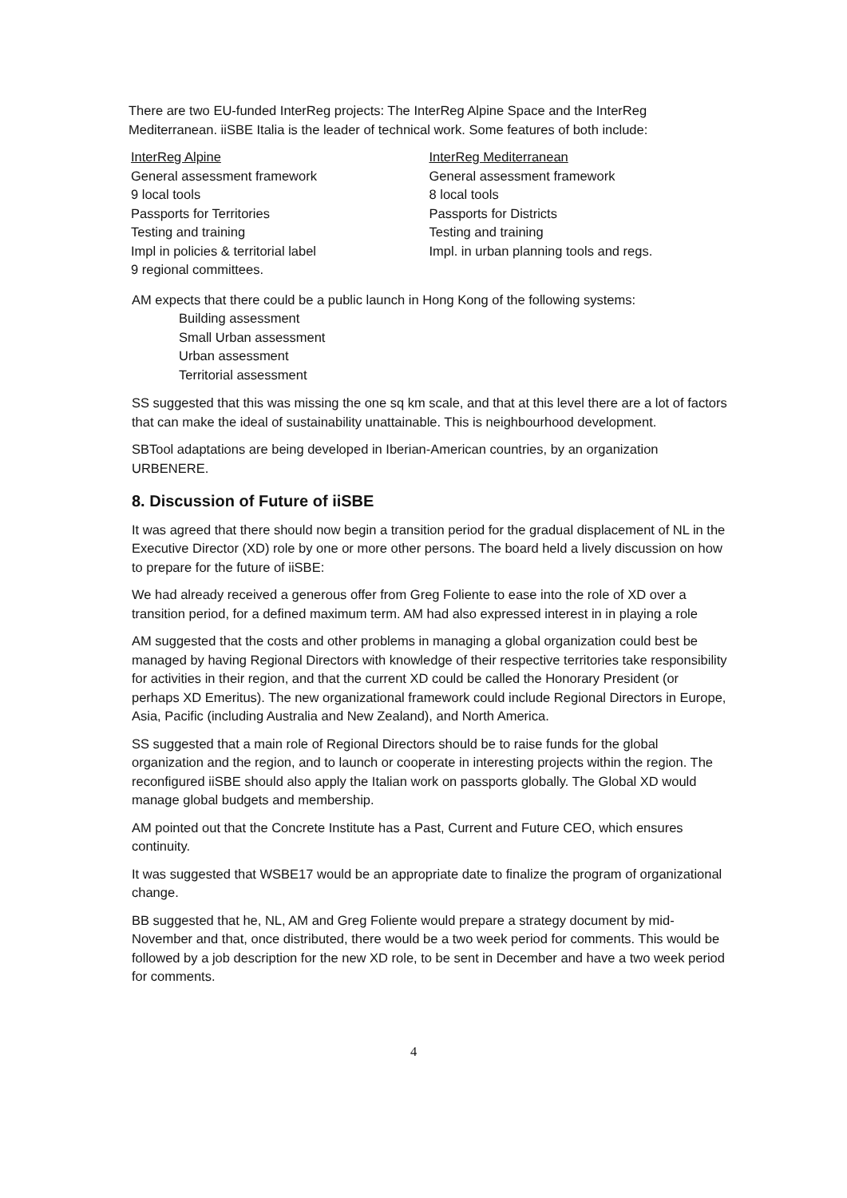There are two EU-funded InterReg projects: The InterReg Alpine Space and the InterReg Mediterranean. iiSBE Italia is the leader of technical work. Some features of both include:
InterReg Alpine
General assessment framework
9 local tools
Passports for Territories
Testing and training
Impl in policies & territorial label
9 regional committees.
InterReg Mediterranean
General assessment framework
8 local tools
Passports for Districts
Testing and training
Impl. in urban planning tools and regs.
AM expects that there could be a public launch in Hong Kong of the following systems:
Building assessment
Small Urban assessment
Urban assessment
Territorial assessment
SS suggested that this was missing the one sq km scale, and that at this level there are a lot of factors that can make the ideal of sustainability unattainable. This is neighbourhood development.
SBTool adaptations are being developed in Iberian-American countries, by an organization URBENERE.
8. Discussion of Future of iiSBE
It was agreed that there should now begin a transition period for the gradual displacement of NL in the Executive Director (XD) role by one or more other persons. The board held a lively discussion on how to prepare for the future of iiSBE:
We had already received a generous offer from Greg Foliente to ease into the role of XD over a transition period, for a defined maximum term. AM had also expressed interest in in playing a role
AM suggested that the costs and other problems in managing a global organization could best be managed by having Regional Directors with knowledge of their respective territories take responsibility for activities in their region, and that the current XD could be called the Honorary President (or perhaps XD Emeritus). The new organizational framework could include Regional Directors in Europe, Asia, Pacific (including Australia and New Zealand), and North America.
SS suggested that a main role of Regional Directors should be to raise funds for the global organization and the region, and to launch or cooperate in interesting projects within the region. The reconfigured iiSBE should also apply the Italian work on passports globally. The Global XD would manage global budgets and membership.
AM pointed out that the Concrete Institute has a Past, Current and Future CEO, which ensures continuity.
It was suggested that WSBE17 would be an appropriate date to finalize the program of organizational change.
BB suggested that he, NL, AM and Greg Foliente would prepare a strategy document by mid-November and that, once distributed, there would be a two week period for comments. This would be followed by a job description for the new XD role, to be sent in December and have a two week period for comments.
4